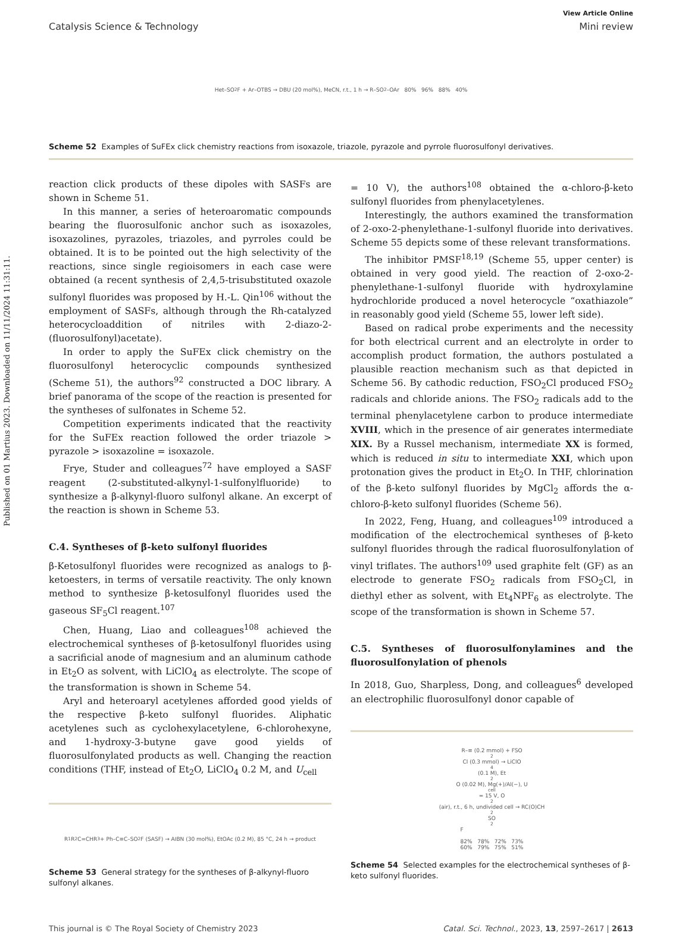Published on 01 Martius 2023. Downloaded on 11/11/2024 11:31:11.
View Article Online
Catalysis Science & Technology Mini review
Het–SO<sub>2</sub>F + Ar–OTBS → DBU (20 mol%), MeCN, r.t., 1 h → R–SO<sub>2</sub>–OAr 80% 96% 88% 40%
Scheme 52 Examples of SuFEx click chemistry reactions from isoxazole, triazole, pyrazole and pyrrole fluorosulfonyl derivatives.
reaction click products of these dipoles with SASFs are shown in Scheme 51.
In this manner, a series of heteroaromatic compounds bearing the fluorosulfonic anchor such as isoxazoles, isoxazolines, pyrazoles, triazoles, and pyrroles could be obtained. It is to be pointed out the high selectivity of the reactions, since single regioisomers in each case were obtained (a recent synthesis of 2,4,5-trisubstituted oxazole sulfonyl fluorides was proposed by H.-L. Qin<sup>106</sup> without the employment of SASFs, although through the Rh-catalyzed heterocycloaddition of nitriles with 2-diazo-2-(fluorosulfonyl)acetate).
In order to apply the SuFEx click chemistry on the fluorosulfonyl heterocyclic compounds synthesized (Scheme 51), the authors<sup>92</sup> constructed a DOC library. A brief panorama of the scope of the reaction is presented for the syntheses of sulfonates in Scheme 52.
Competition experiments indicated that the reactivity for the SuFEx reaction followed the order triazole > pyrazole > isoxazoline = isoxazole.
Frye, Studer and colleagues<sup>72</sup> have employed a SASF reagent (2-substituted-alkynyl-1-sulfonylfluoride) to synthesize a β-alkynyl-fluoro sulfonyl alkane. An excerpt of the reaction is shown in Scheme 53.
C.4. Syntheses of β-keto sulfonyl fluorides
β-Ketosulfonyl fluorides were recognized as analogs to β-ketoesters, in terms of versatile reactivity. The only known method to synthesize β-ketosulfonyl fluorides used the gaseous SF<sub>5</sub>Cl reagent.<sup>107</sup>
Chen, Huang, Liao and colleagues<sup>108</sup> achieved the electrochemical syntheses of β-ketosulfonyl fluorides using a sacrificial anode of magnesium and an aluminum cathode in Et<sub>2</sub>O as solvent, with LiClO<sub>4</sub> as electrolyte. The scope of the transformation is shown in Scheme 54.
Aryl and heteroaryl acetylenes afforded good yields of the respective β-keto sulfonyl fluorides. Aliphatic acetylenes such as cyclohexylacetylene, 6-chlorohexyne, and 1-hydroxy-3-butyne gave good yields of fluorosulfonylated products as well. Changing the reaction conditions (THF, instead of Et<sub>2</sub>O, LiClO<sub>4</sub> 0.2 M, and U<sub>cell</sub>
R<sup>1</sup>R<sup>2</sup>C=CHR<sup>3</sup> + Ph–C≡C–SO<sub>2</sub>F (SASF) → AIBN (30 mol%), EtOAc (0.2 M), 85 °C, 24 h → product
Scheme 53 General strategy for the syntheses of β-alkynyl-fluoro sulfonyl alkanes.
= 10 V), the authors<sup>108</sup> obtained the α-chloro-β-keto sulfonyl fluorides from phenylacetylenes.
Interestingly, the authors examined the transformation of 2-oxo-2-phenylethane-1-sulfonyl fluoride into derivatives. Scheme 55 depicts some of these relevant transformations.
The inhibitor PMSF<sup>18,19</sup> (Scheme 55, upper center) is obtained in very good yield. The reaction of 2-oxo-2-phenylethane-1-sulfonyl fluoride with hydroxylamine hydrochloride produced a novel heterocycle “oxathiazole” in reasonably good yield (Scheme 55, lower left side).
Based on radical probe experiments and the necessity for both electrical current and an electrolyte in order to accomplish product formation, the authors postulated a plausible reaction mechanism such as that depicted in Scheme 56. By cathodic reduction, FSO<sub>2</sub>Cl produced FSO<sub>2</sub> radicals and chloride anions. The FSO<sub>2</sub> radicals add to the terminal phenylacetylene carbon to produce intermediate XVIII, which in the presence of air generates intermediate XIX. By a Russel mechanism, intermediate XX is formed, which is reduced in situ to intermediate XXI, which upon protonation gives the product in Et<sub>2</sub>O. In THF, chlorination of the β-keto sulfonyl fluorides by MgCl<sub>2</sub> affords the α-chloro-β-keto sulfonyl fluorides (Scheme 56).
In 2022, Feng, Huang, and colleagues<sup>109</sup> introduced a modification of the electrochemical syntheses of β-keto sulfonyl fluorides through the radical fluorosulfonylation of vinyl triflates. The authors<sup>109</sup> used graphite felt (GF) as an electrode to generate FSO<sub>2</sub> radicals from FSO<sub>2</sub>Cl, in diethyl ether as solvent, with Et<sub>4</sub>NPF<sub>6</sub> as electrolyte. The scope of the transformation is shown in Scheme 57.
C.5. Syntheses of fluorosulfonylamines and the fluorosulfonylation of phenols
In 2018, Guo, Sharpless, Dong, and colleagues<sup>6</sup> developed an electrophilic fluorosulfonyl donor capable of
R–≡ (0.2 mmol) + FSO<sub>2</sub>Cl (0.3 mmol) → LiClO<sub>4</sub> (0.1 M), Et<sub>2</sub>O (0.02 M), Mg(+)/Al(−), U<sub>cell</sub> = 15 V, O<sub>2</sub> (air), r.t., 6 h, undivided cell → RC(O)CH<sub>2</sub>SO<sub>2</sub>F
82% 78% 72% 73%
60% 79% 75% 51%
Scheme 54 Selected examples for the electrochemical syntheses of β-keto sulfonyl fluorides.
This journal is © The Royal Society of Chemistry 2023 Catal. Sci. Technol., 2023, 13, 2597–2617 | 2613